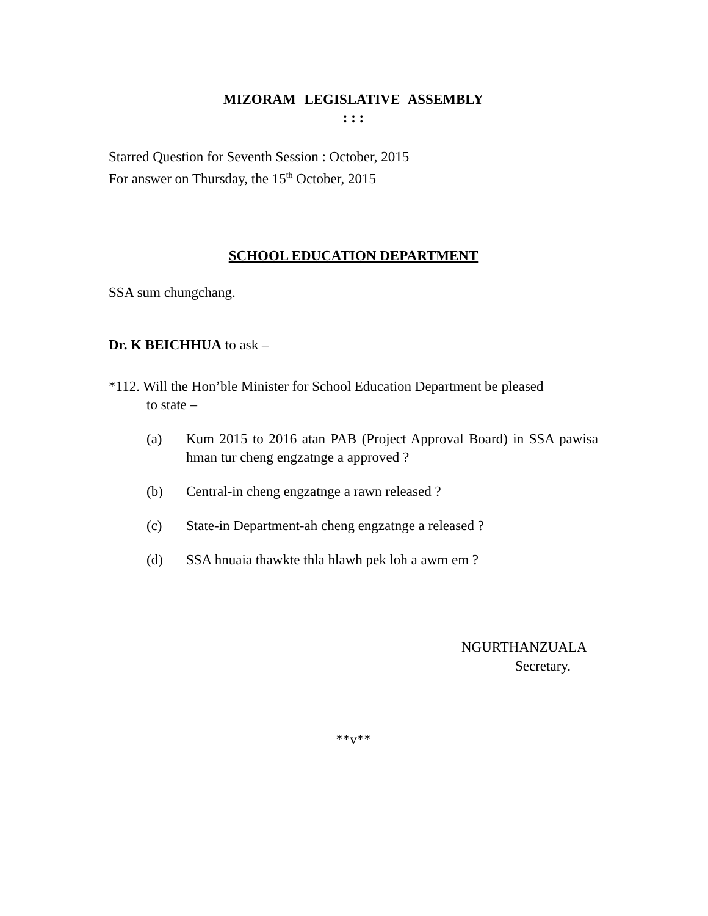MIZORAM LEGISLATIVE ASSEMBLY
: : :
Starred Question for Seventh Session : October, 2015
For answer on Thursday, the 15<sup>th</sup> October, 2015
SCHOOL EDUCATION DEPARTMENT
SSA sum chungchang.
Dr. K BEICHHUA to ask –
*112. Will the Hon’ble Minister for School Education Department be pleased
to state –
(a) Kum 2015 to 2016 atan PAB (Project Approval Board) in SSA pawisa hman tur cheng engzatnge a approved ?
(b) Central-in cheng engzatnge a rawn released ?
(c) State-in Department-ah cheng engzatnge a released ?
(d) SSA hnuaia thawkte thla hlawh pek loh a awm em ?
NGURTHANZUALA
Secretary.
**v**